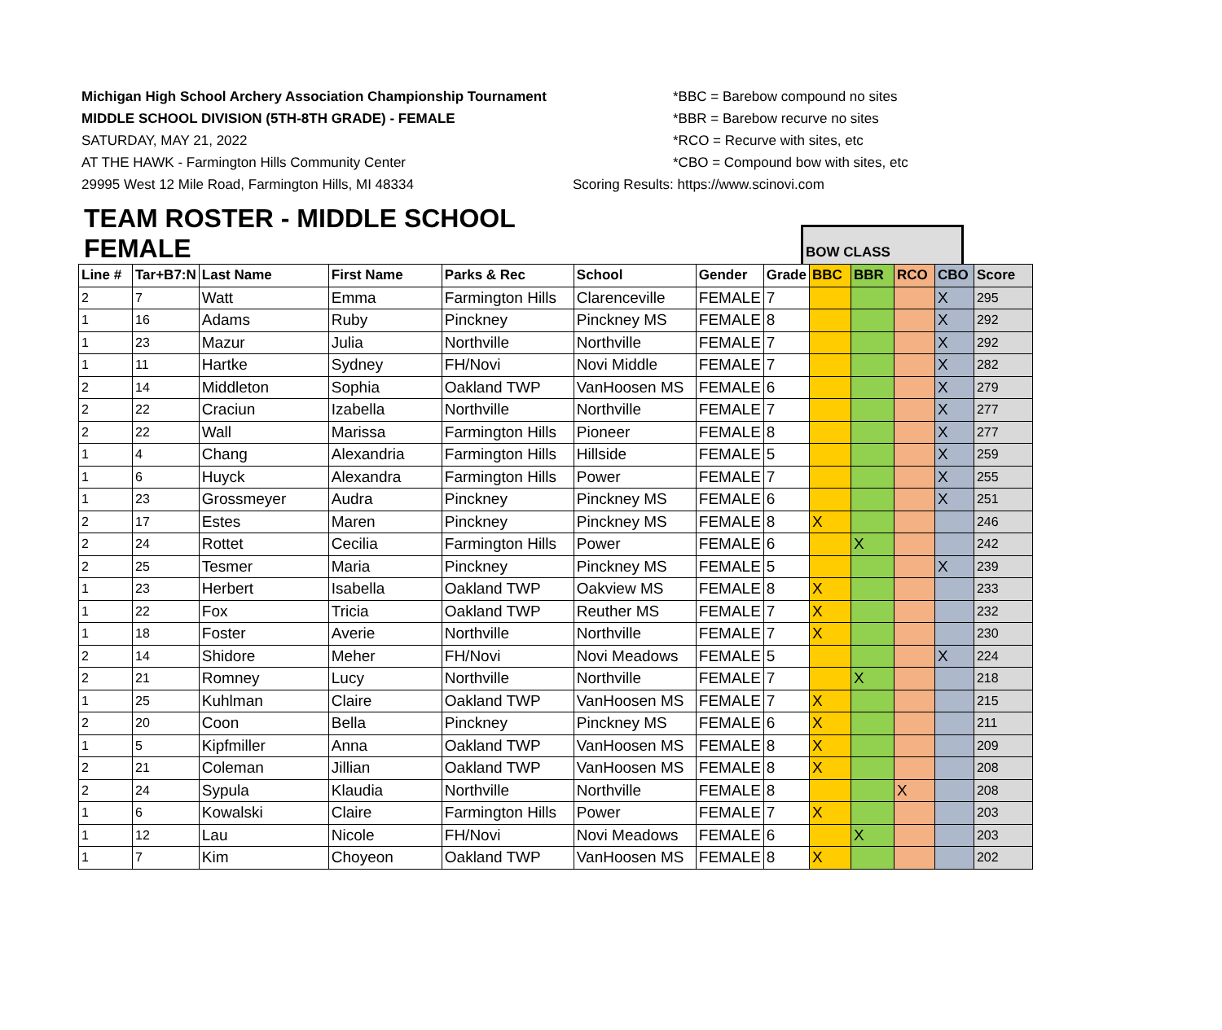Michigan High School Archery Association Championship Tournament
*BBC = Barebow compound no sites
MIDDLE SCHOOL DIVISION (5TH-8TH GRADE) - FEMALE *BBR = Barebow recurve no sites
SATURDAY, MAY 21, 2022 *RCO = Recurve with sites, etc
AT THE HAWK - Farmington Hills Community Center *CBO = Compound bow with sites, etc
29995 West 12 Mile Road, Farmington Hills, MI 48334 Scoring Results: https://www.scinovi.com
TEAM ROSTER - MIDDLE SCHOOL FEMALE
BOW CLASS
| Line # | Tar+B7:N | Last Name | First Name | Parks & Rec | School | Gender | Grade | BBC | BBR | RCO | CBO | Score |
| --- | --- | --- | --- | --- | --- | --- | --- | --- | --- | --- | --- | --- |
| 2 | 7 | Watt | Emma | Farmington Hills | Clarenceville | FEMALE | 7 | | | | X | 295 |
| 1 | 16 | Adams | Ruby | Pinckney | Pinckney MS | FEMALE | 8 | | | | X | 292 |
| 1 | 23 | Mazur | Julia | Northville | Northville | FEMALE | 7 | | | | X | 292 |
| 1 | 11 | Hartke | Sydney | FH/Novi | Novi Middle | FEMALE | 7 | | | | X | 282 |
| 2 | 14 | Middleton | Sophia | Oakland TWP | VanHoosen MS | FEMALE | 6 | | | | X | 279 |
| 2 | 22 | Craciun | Izabella | Northville | Northville | FEMALE | 7 | | | | X | 277 |
| 2 | 22 | Wall | Marissa | Farmington Hills | Pioneer | FEMALE | 8 | | | | X | 277 |
| 1 | 4 | Chang | Alexandria | Farmington Hills | Hillside | FEMALE | 5 | | | | X | 259 |
| 1 | 6 | Huyck | Alexandra | Farmington Hills | Power | FEMALE | 7 | | | | X | 255 |
| 1 | 23 | Grossmeyer | Audra | Pinckney | Pinckney MS | FEMALE | 6 | | | | X | 251 |
| 2 | 17 | Estes | Maren | Pinckney | Pinckney MS | FEMALE | 8 | X | | | | 246 |
| 2 | 24 | Rottet | Cecilia | Farmington Hills | Power | FEMALE | 6 | | X | | | 242 |
| 2 | 25 | Tesmer | Maria | Pinckney | Pinckney MS | FEMALE | 5 | | | | X | 239 |
| 1 | 23 | Herbert | Isabella | Oakland TWP | Oakview MS | FEMALE | 8 | X | | | | 233 |
| 1 | 22 | Fox | Tricia | Oakland TWP | Reuther MS | FEMALE | 7 | X | | | | 232 |
| 1 | 18 | Foster | Averie | Northville | Northville | FEMALE | 7 | X | | | | 230 |
| 2 | 14 | Shidore | Meher | FH/Novi | Novi Meadows | FEMALE | 5 | | | | X | 224 |
| 2 | 21 | Romney | Lucy | Northville | Northville | FEMALE | 7 | | X | | | 218 |
| 1 | 25 | Kuhlman | Claire | Oakland TWP | VanHoosen MS | FEMALE | 7 | X | | | | 215 |
| 2 | 20 | Coon | Bella | Pinckney | Pinckney MS | FEMALE | 6 | X | | | | 211 |
| 1 | 5 | Kipfmiller | Anna | Oakland TWP | VanHoosen MS | FEMALE | 8 | X | | | | 209 |
| 2 | 21 | Coleman | Jillian | Oakland TWP | VanHoosen MS | FEMALE | 8 | X | | | | 208 |
| 2 | 24 | Sypula | Klaudia | Northville | Northville | FEMALE | 8 | | | X | | 208 |
| 1 | 6 | Kowalski | Claire | Farmington Hills | Power | FEMALE | 7 | X | | | | 203 |
| 1 | 12 | Lau | Nicole | FH/Novi | Novi Meadows | FEMALE | 6 | | X | | | 203 |
| 1 | 7 | Kim | Choyeon | Oakland TWP | VanHoosen MS | FEMALE | 8 | X | | | | 202 |